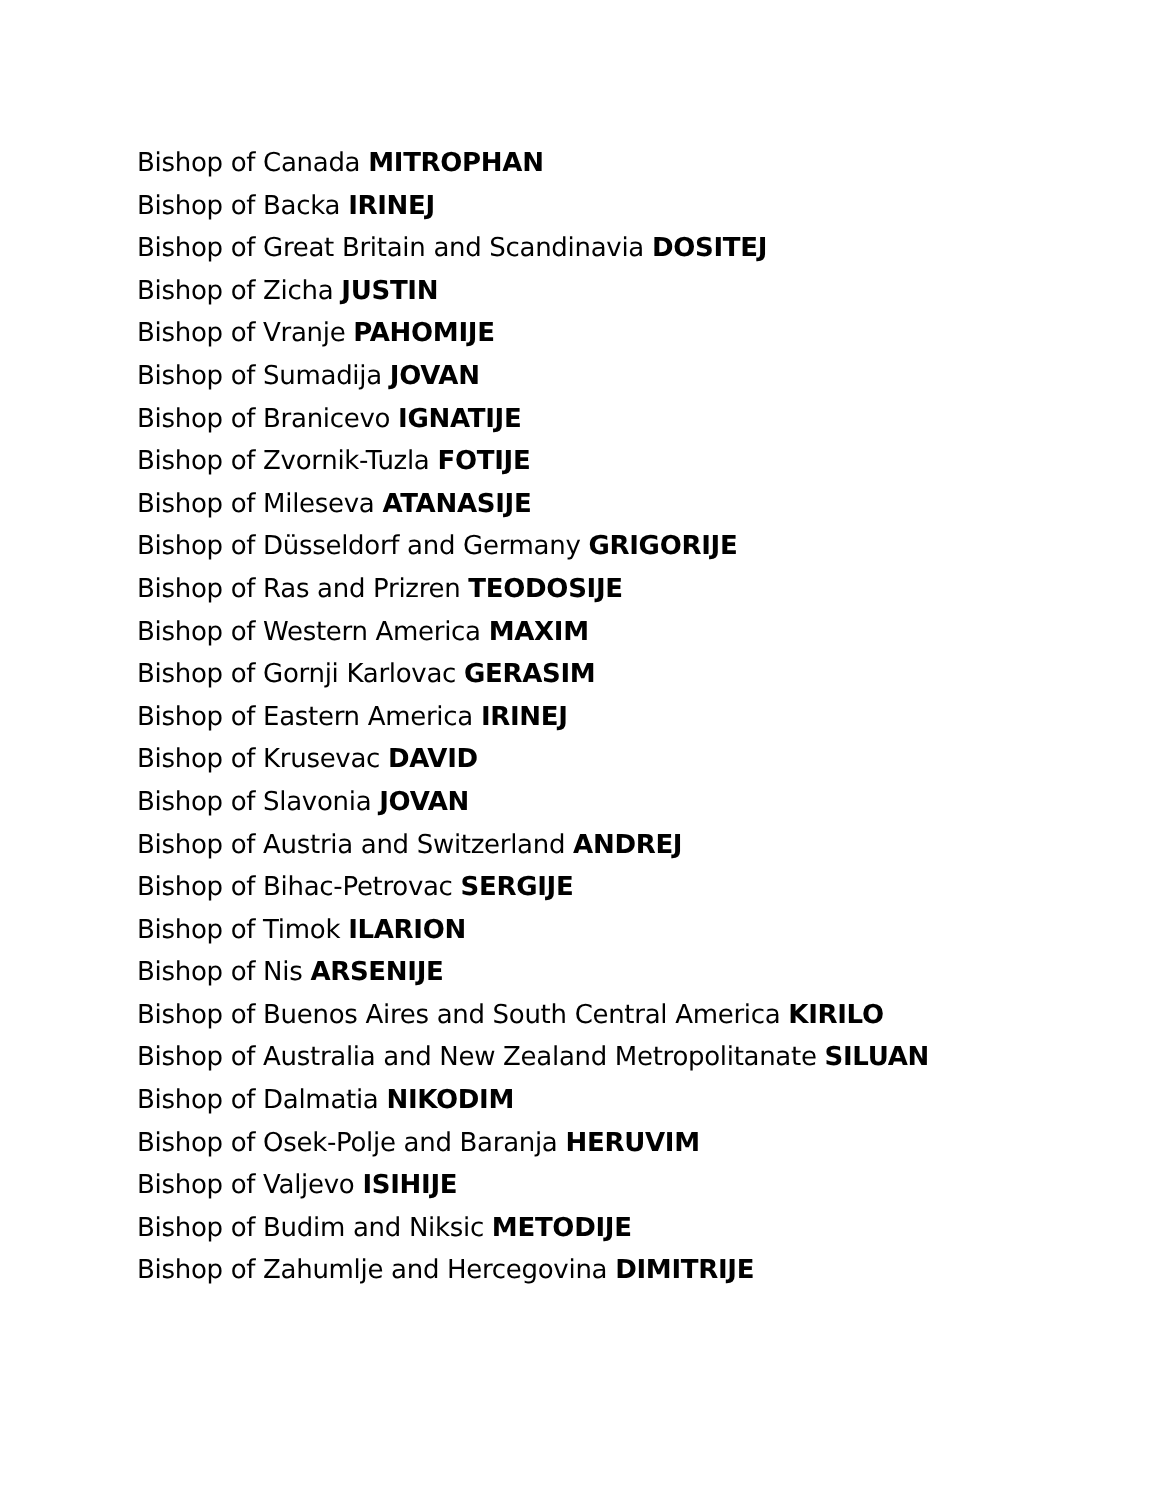Bishop of Canada MITROPHAN
Bishop of Backa IRINEJ
Bishop of Great Britain and Scandinavia DOSITEJ
Bishop of Zicha JUSTIN
Bishop of Vranje PAHOMIJE
Bishop of Sumadija JOVAN
Bishop of Branicevo IGNATIJE
Bishop of Zvornik-Tuzla FOTIJE
Bishop of Mileseva ATANASIJE
Bishop of Düsseldorf and Germany GRIGORIJE
Bishop of Ras and Prizren TEODOSIJE
Bishop of Western America MAXIM
Bishop of Gornji Karlovac GERASIM
Bishop of Eastern America IRINEJ
Bishop of Krusevac DAVID
Bishop of Slavonia JOVAN
Bishop of Austria and Switzerland ANDREJ
Bishop of Bihac-Petrovac SERGIJE
Bishop of Timok ILARION
Bishop of Nis ARSENIJE
Bishop of Buenos Aires and South Central America KIRILO
Bishop of Australia and New Zealand Metropolitanate SILUAN
Bishop of Dalmatia NIKODIM
Bishop of Osek-Polje and Baranja HERUVIM
Bishop of Valjevo ISIHIJE
Bishop of Budim and Niksic METODIJE
Bishop of Zahumlje and Hercegovina DIMITRIJE